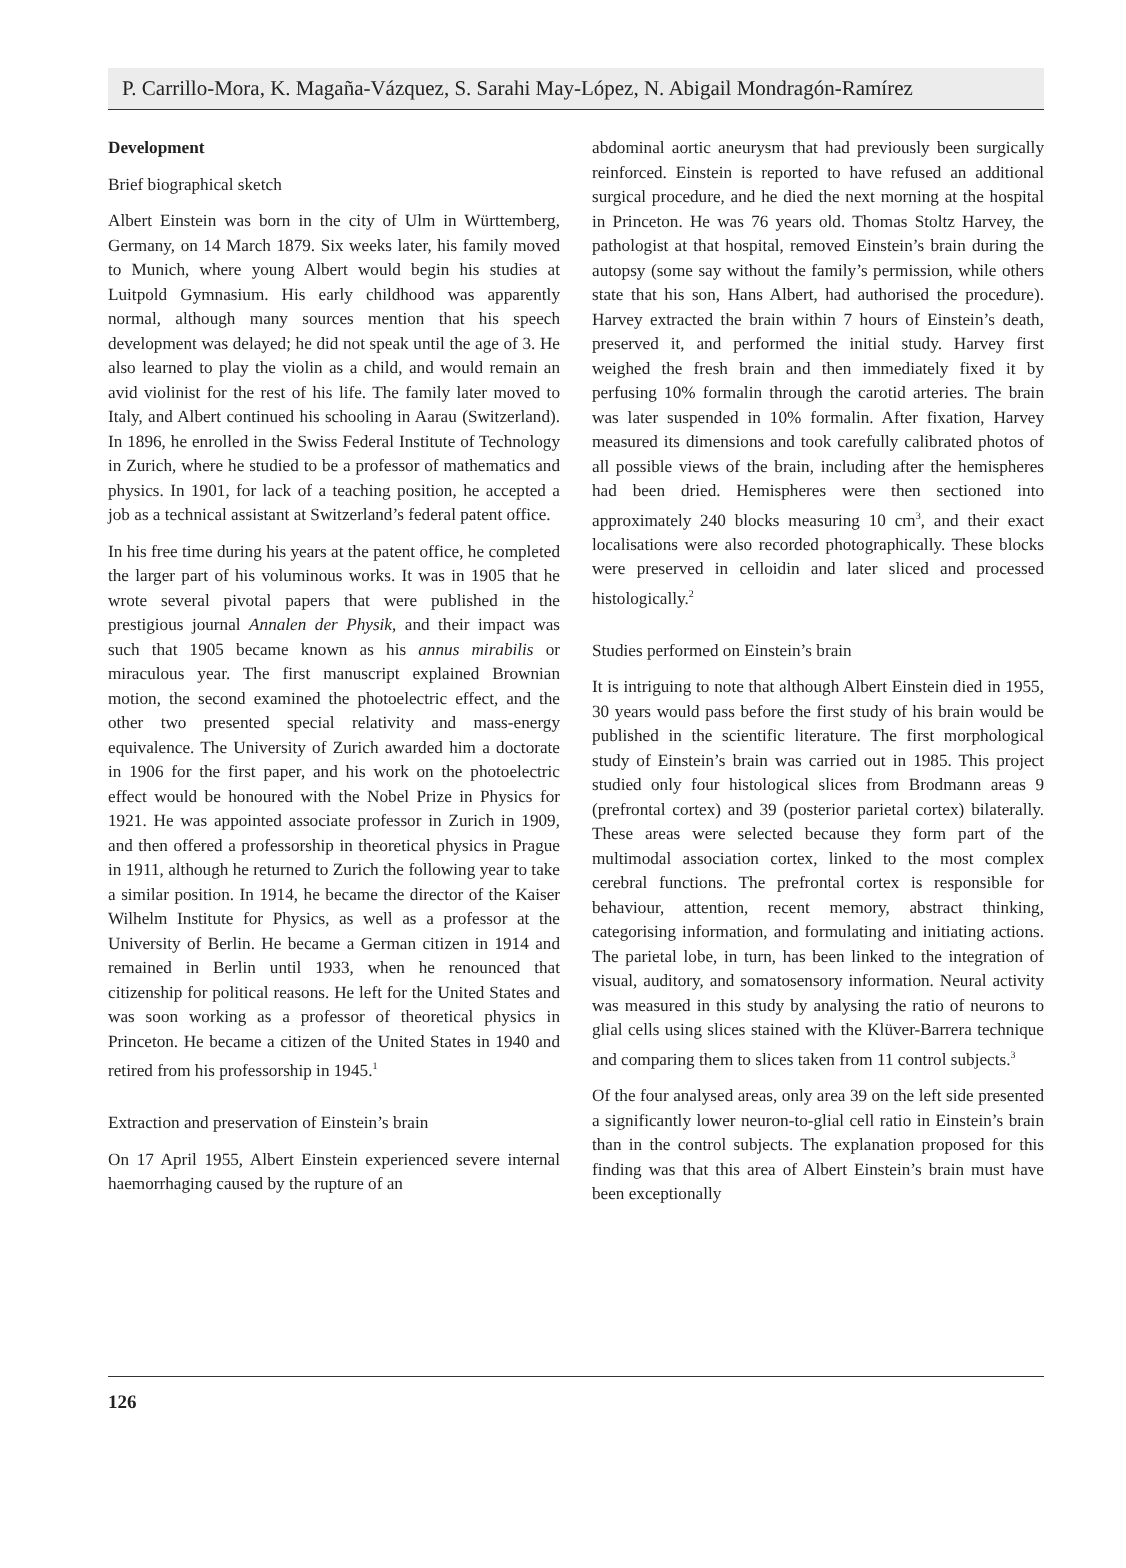P. Carrillo-Mora, K. Magaña-Vázquez, S. Sarahi May-López, N. Abigail Mondragón-Ramírez
Development
Brief biographical sketch
Albert Einstein was born in the city of Ulm in Württemberg, Germany, on 14 March 1879. Six weeks later, his family moved to Munich, where young Albert would begin his studies at Luitpold Gymnasium. His early childhood was apparently normal, although many sources mention that his speech development was delayed; he did not speak until the age of 3. He also learned to play the violin as a child, and would remain an avid violinist for the rest of his life. The family later moved to Italy, and Albert continued his schooling in Aarau (Switzerland). In 1896, he enrolled in the Swiss Federal Institute of Technology in Zurich, where he studied to be a professor of mathematics and physics. In 1901, for lack of a teaching position, he accepted a job as a technical assistant at Switzerland’s federal patent office.
In his free time during his years at the patent office, he completed the larger part of his voluminous works. It was in 1905 that he wrote several pivotal papers that were published in the prestigious journal Annalen der Physik, and their impact was such that 1905 became known as his annus mirabilis or miraculous year. The first manuscript explained Brownian motion, the second examined the photoelectric effect, and the other two presented special relativity and mass-energy equivalence. The University of Zurich awarded him a doctorate in 1906 for the first paper, and his work on the photoelectric effect would be honoured with the Nobel Prize in Physics for 1921. He was appointed associate professor in Zurich in 1909, and then offered a professorship in theoretical physics in Prague in 1911, although he returned to Zurich the following year to take a similar position. In 1914, he became the director of the Kaiser Wilhelm Institute for Physics, as well as a professor at the University of Berlin. He became a German citizen in 1914 and remained in Berlin until 1933, when he renounced that citizenship for political reasons. He left for the United States and was soon working as a professor of theoretical physics in Princeton. He became a citizen of the United States in 1940 and retired from his professorship in 1945.<sup>1</sup>
Extraction and preservation of Einstein’s brain
On 17 April 1955, Albert Einstein experienced severe internal haemorrhaging caused by the rupture of an
abdominal aortic aneurysm that had previously been surgically reinforced. Einstein is reported to have refused an additional surgical procedure, and he died the next morning at the hospital in Princeton. He was 76 years old. Thomas Stoltz Harvey, the pathologist at that hospital, removed Einstein’s brain during the autopsy (some say without the family’s permission, while others state that his son, Hans Albert, had authorised the procedure). Harvey extracted the brain within 7 hours of Einstein’s death, preserved it, and performed the initial study. Harvey first weighed the fresh brain and then immediately fixed it by perfusing 10% formalin through the carotid arteries. The brain was later suspended in 10% formalin. After fixation, Harvey measured its dimensions and took carefully calibrated photos of all possible views of the brain, including after the hemispheres had been dried. Hemispheres were then sectioned into approximately 240 blocks measuring 10 cm<sup>3</sup>, and their exact localisations were also recorded photographically. These blocks were preserved in celloidin and later sliced and processed histologically.<sup>2</sup>
Studies performed on Einstein’s brain
It is intriguing to note that although Albert Einstein died in 1955, 30 years would pass before the first study of his brain would be published in the scientific literature. The first morphological study of Einstein’s brain was carried out in 1985. This project studied only four histological slices from Brodmann areas 9 (prefrontal cortex) and 39 (posterior parietal cortex) bilaterally. These areas were selected because they form part of the multimodal association cortex, linked to the most complex cerebral functions. The prefrontal cortex is responsible for behaviour, attention, recent memory, abstract thinking, categorising information, and formulating and initiating actions. The parietal lobe, in turn, has been linked to the integration of visual, auditory, and somatosensory information. Neural activity was measured in this study by analysing the ratio of neurons to glial cells using slices stained with the Klüver-Barrera technique and comparing them to slices taken from 11 control subjects.<sup>3</sup>
Of the four analysed areas, only area 39 on the left side presented a significantly lower neuron-to-glial cell ratio in Einstein’s brain than in the control subjects. The explanation proposed for this finding was that this area of Albert Einstein’s brain must have been exceptionally
126